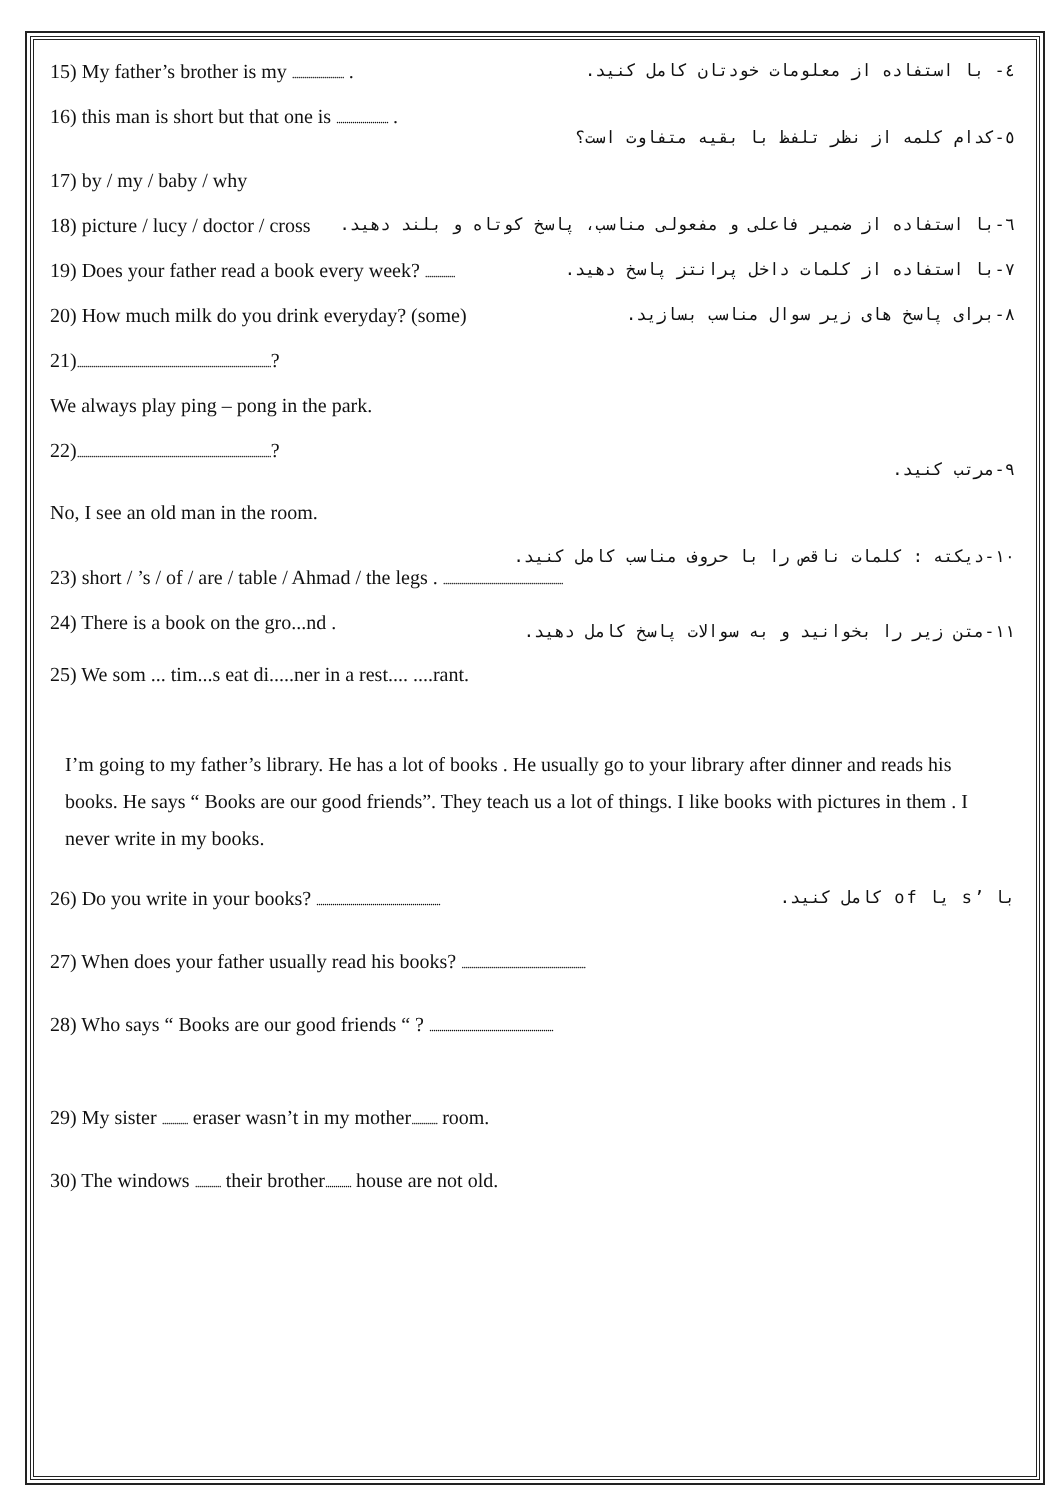15) My father’s brother is my .......................... . ٤- با استفاده از معلومات خودتان کامل کنید.
16) this man is short but that one is .......................... . ٥-کدام کلمه از نظر تلفظ با بقیه متفاوت است؟
17) by / my / baby / why
18) picture / lucy / doctor / cross ٦-با استفاده از ضمیر فاعلی و مفعولی مناسب، پاسخ کوتاه و بلند دهید.
19) Does your father read a book every week? ............... ٧-با استفاده از کلمات داخل پرانتز پاسخ دهید.
20) How much milk do you drink everyday? (some) ٨-برای پاسخ های زیر سوال مناسب بسازید.
21).................................................................................................?
We always play ping – pong in the park.
22).................................................................................................? ٩-مرتب کنید.
No, I see an old man in the room.
١٠-دیکته : کلمات ناقص را با حروف مناسب کامل کنید.
23) short / ’s / of / are / table / Ahmad / the legs . ............................................................
24) There is a book on the gro...nd . ١١-متن زیر را بخوانید و به سوالات پاسخ کامل دهید.
25) We som ... tim...s eat di.....ner in a rest.... ....rant.
I’m going to my father’s library. He has a lot of books . He usually go to your library after dinner and reads his books. He says “ Books are our good friends”. They teach us a lot of things. I like books with pictures in them . I never write in my books.
26) Do you write in your books? .............................................................. با ’s یا of کامل کنید.
27) When does your father usually read his books? ..............................................................
28) Who says “ Books are our good friends “ ? ..............................................................
29) My sister ............. eraser wasn’t in my mother............. room.
30) The windows ............. their brother............. house are not old.